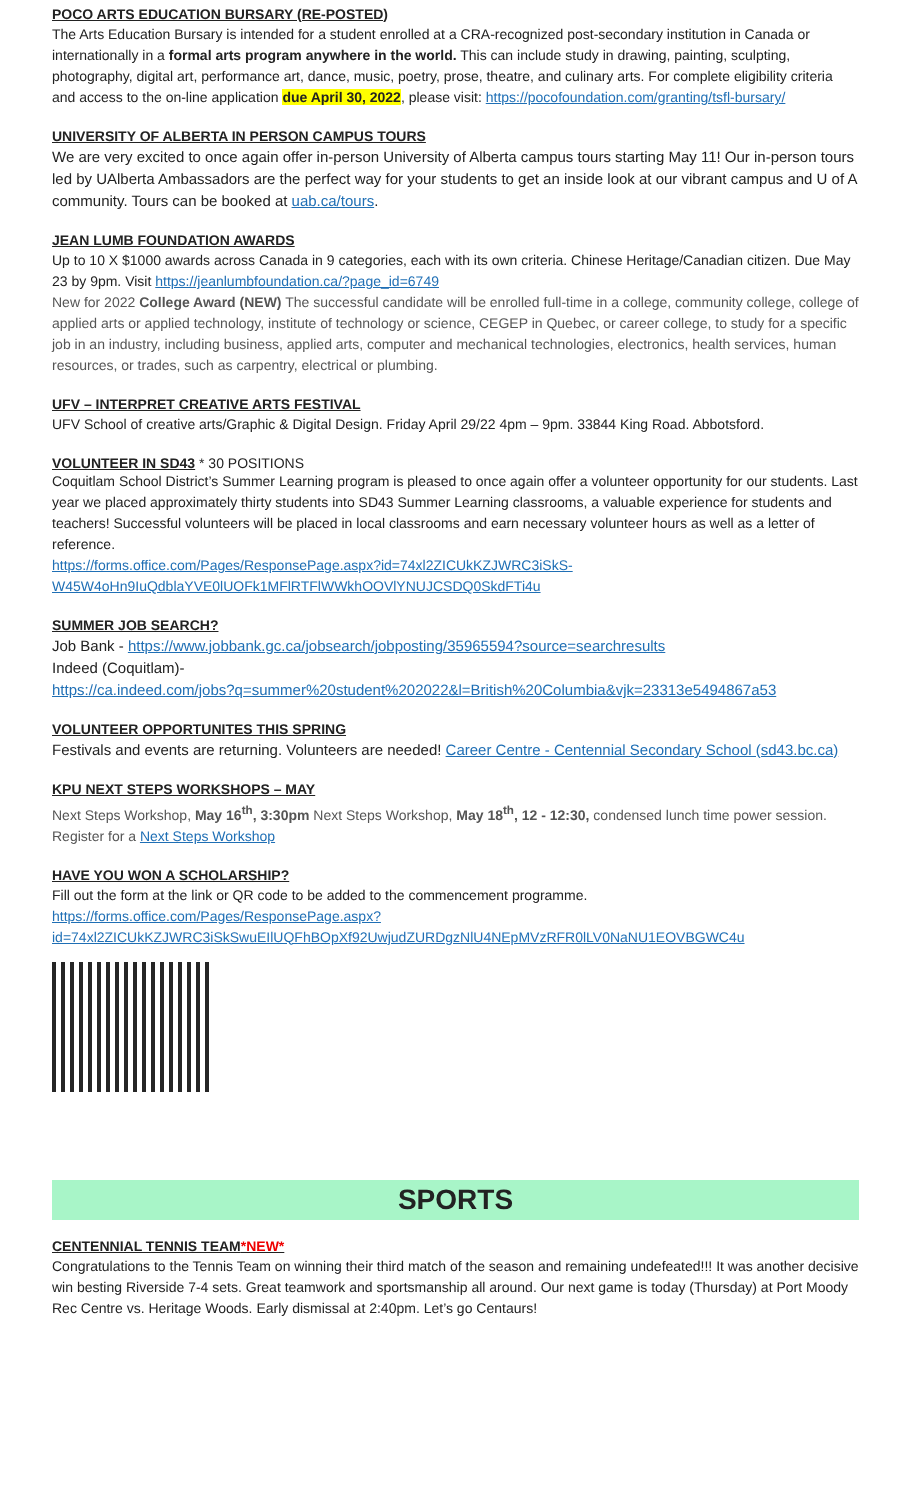POCO ARTS EDUCATION BURSARY (RE-POSTED)
The Arts Education Bursary is intended for a student enrolled at a CRA-recognized post-secondary institution in Canada or internationally in a formal arts program anywhere in the world. This can include study in drawing, painting, sculpting, photography, digital art, performance art, dance, music, poetry, prose, theatre, and culinary arts. For complete eligibility criteria and access to the on-line application due April 30, 2022, please visit: https://pocofoundation.com/granting/tsfl-bursary/
UNIVERSITY OF ALBERTA IN PERSON CAMPUS TOURS
We are very excited to once again offer in-person University of Alberta campus tours starting May 11! Our in-person tours led by UAlberta Ambassadors are the perfect way for your students to get an inside look at our vibrant campus and U of A community. Tours can be booked at uab.ca/tours.
JEAN LUMB FOUNDATION AWARDS
Up to 10 X $1000 awards across Canada in 9 categories, each with its own criteria. Chinese Heritage/Canadian citizen. Due May 23 by 9pm. Visit https://jeanlumbfoundation.ca/?page_id=6749
New for 2022 College Award (NEW) The successful candidate will be enrolled full-time in a college, community college, college of applied arts or applied technology, institute of technology or science, CEGEP in Quebec, or career college, to study for a specific job in an industry, including business, applied arts, computer and mechanical technologies, electronics, health services, human resources, or trades, such as carpentry, electrical or plumbing.
UFV – INTERPRET CREATIVE ARTS FESTIVAL
UFV School of creative arts/Graphic & Digital Design. Friday April 29/22 4pm – 9pm. 33844 King Road. Abbotsford.
VOLUNTEER IN SD43
* 30 POSITIONS
Coquitlam School District’s Summer Learning program is pleased to once again offer a volunteer opportunity for our students. Last year we placed approximately thirty students into SD43 Summer Learning classrooms, a valuable experience for students and teachers! Successful volunteers will be placed in local classrooms and earn necessary volunteer hours as well as a letter of reference.
https://forms.office.com/Pages/ResponsePage.aspx?id=74xl2ZICUkKZJWRC3iSkS-W45W4oHn9IuQdblaYVE0lUOFk1MFlRTFlWWkhOOVlYNUJCSDQ0SkdFTi4u
SUMMER JOB SEARCH?
Job Bank - https://www.jobbank.gc.ca/jobsearch/jobposting/35965594?source=searchresults
Indeed (Coquitlam)-
https://ca.indeed.com/jobs?q=summer%20student%202022&l=British%20Columbia&vjk=23313e5494867a53
VOLUNTEER OPPORTUNITES THIS SPRING
Festivals and events are returning. Volunteers are needed! Career Centre - Centennial Secondary School (sd43.bc.ca)
KPU NEXT STEPS WORKSHOPS – MAY
Next Steps Workshop, May 16<sup>th</sup>, 3:30pm Next Steps Workshop, May 18<sup>th</sup>, 12 - 12:30, condensed lunch time power session.
Register for a Next Steps Workshop
HAVE YOU WON A SCHOLARSHIP?
Fill out the form at the link or QR code to be added to the commencement programme.
https://forms.office.com/Pages/ResponsePage.aspx?id=74xl2ZICUkKZJWRC3iSkSwuEIlUQFhBOpXf92UwjudZURDgzNlU4NEpMVzRFR0lLV0NaNU1EOVBGWC4u
SPORTS
CENTENNIAL TENNIS TEAM*NEW*
Congratulations to the Tennis Team on winning their third match of the season and remaining undefeated!!! It was another decisive win besting Riverside 7-4 sets. Great teamwork and sportsmanship all around. Our next game is today (Thursday) at Port Moody Rec Centre vs. Heritage Woods. Early dismissal at 2:40pm. Let’s go Centaurs!